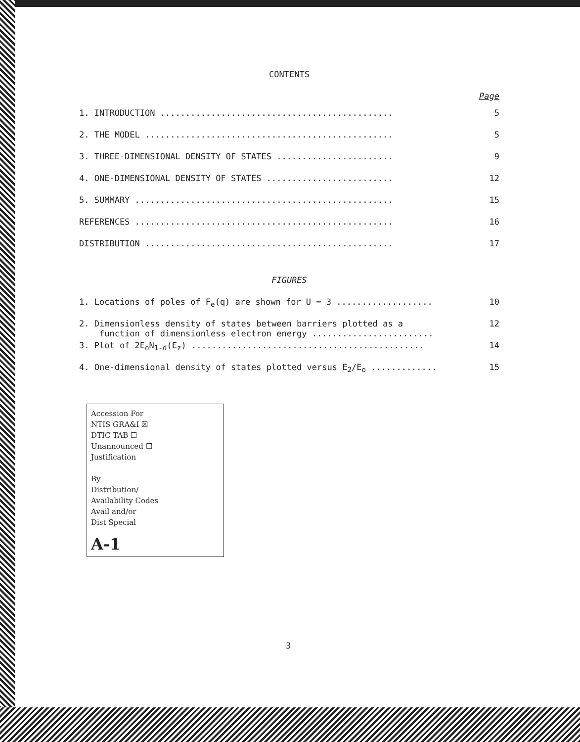CONTENTS
Page
| 1. INTRODUCTION .............................................. | 5 |
| 2. THE MODEL ................................................. | 5 |
| 3. THREE-DIMENSIONAL DENSITY OF STATES ....................... | 9 |
| 4. ONE-DIMENSIONAL DENSITY OF STATES ......................... | 12 |
| 5. SUMMARY ................................................... | 15 |
| REFERENCES ................................................... | 16 |
| DISTRIBUTION ................................................. | 17 |
FIGURES
| 1. Locations of poles of F<sub>e</sub>(q) are shown for U = 3 ................... | 10 |
| 2. Dimensionless density of states between barriers plotted as a function of dimensionless electron energy ........................ | 12 |
| 3. Plot of 2E<sub>o</sub>N<sub>1-d</sub>(E<sub>z</sub>) .............................................. | 14 |
| 4. One-dimensional density of states plotted versus E<sub>2</sub>/E<sub>o</sub> ............. | 15 |
Accession For
NTIS GRA&I ☒
DTIC TAB ☐
Unannounced ☐
Justification
By
Distribution/
Availability Codes
Avail and/or
Dist Special
A-1
3